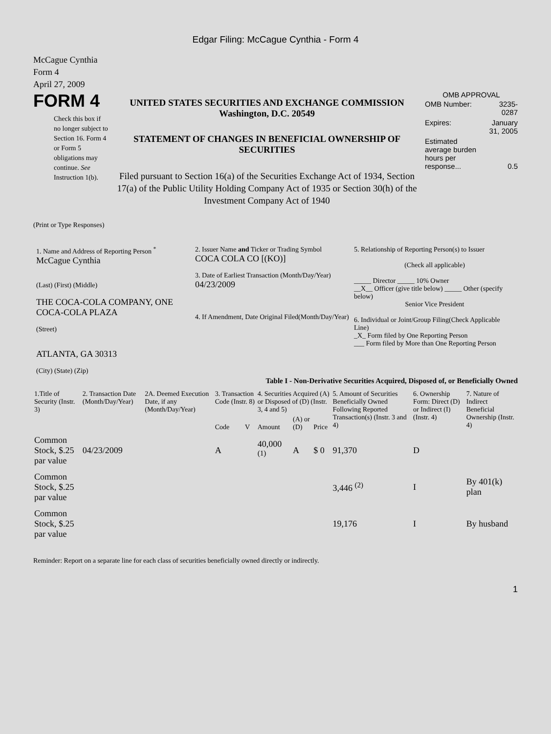Edgar Filing: McCague Cynthia - Form 4
McCague Cynthia
Form 4
April 27, 2009
FORM 4
Check this box if no longer subject to Section 16. Form 4 or Form 5 obligations may continue. See Instruction 1(b).
UNITED STATES SECURITIES AND EXCHANGE COMMISSION
Washington, D.C. 20549
STATEMENT OF CHANGES IN BENEFICIAL OWNERSHIP OF SECURITIES
Filed pursuant to Section 16(a) of the Securities Exchange Act of 1934, Section 17(a) of the Public Utility Holding Company Act of 1935 or Section 30(h) of the Investment Company Act of 1940
OMB APPROVAL
| OMB Number: | 3235-0287 |
| Expires: | January 31, 2005 |
| Estimated average burden hours per response... | 0.5 |
(Print or Type Responses)
1. Name and Address of Reporting Person <sup>*</sup>
McCague Cynthia
(Last) (First) (Middle)
THE COCA-COLA COMPANY, ONE COCA-COLA PLAZA
(Street)
ATLANTA, GA 30313
(City) (State) (Zip)
2. Issuer Name and Ticker or Trading Symbol
COCA COLA CO [(KO)]
3. Date of Earliest Transaction (Month/Day/Year)
04/23/2009
4. If Amendment, Date Original Filed(Month/Day/Year)
5. Relationship of Reporting Person(s) to Issuer
(Check all applicable)
_____ Director _____ 10% Owner
__X__ Officer (give title below) _____ Other (specify below)
Senior Vice President
6. Individual or Joint/Group Filing(Check Applicable Line)
_X_ Form filed by One Reporting Person
___ Form filed by More than One Reporting Person
Table I - Non-Derivative Securities Acquired, Disposed of, or Beneficially Owned
| 1.Title of Security (Instr. 3) | 2. Transaction Date (Month/Day/Year) | 2A. Deemed Execution Date, if any (Month/Day/Year) | 3. Transaction Code (Instr. 8) | | 4. Securities Acquired (A) or Disposed of (D) (Instr. 3, 4 and 5) | | | 5. Amount of Securities Beneficially Owned Following Reported Transaction(s) (Instr. 3 and 4) | 6. Ownership Form: Direct (D) or Indirect (I) (Instr. 4) | 7. Nature of Indirect Beneficial Ownership (Instr. 4) |
| --- | --- | --- | --- | --- | --- | --- | --- | --- | --- | --- |
| | | | Code | V | Amount | (A) or (D) | Price | | | |
| Common Stock, $.25 par value | 04/23/2009 | | A | | 40,000 <sup>(1)</sup> | A | $ 0 | 91,370 | D | |
| Common Stock, $.25 par value | | | | | | | | 3,446 <sup>(2)</sup> | I | By 401(k) plan |
| Common Stock, $.25 par value | | | | | | | | 19,176 | I | By husband |
Reminder: Report on a separate line for each class of securities beneficially owned directly or indirectly.
1